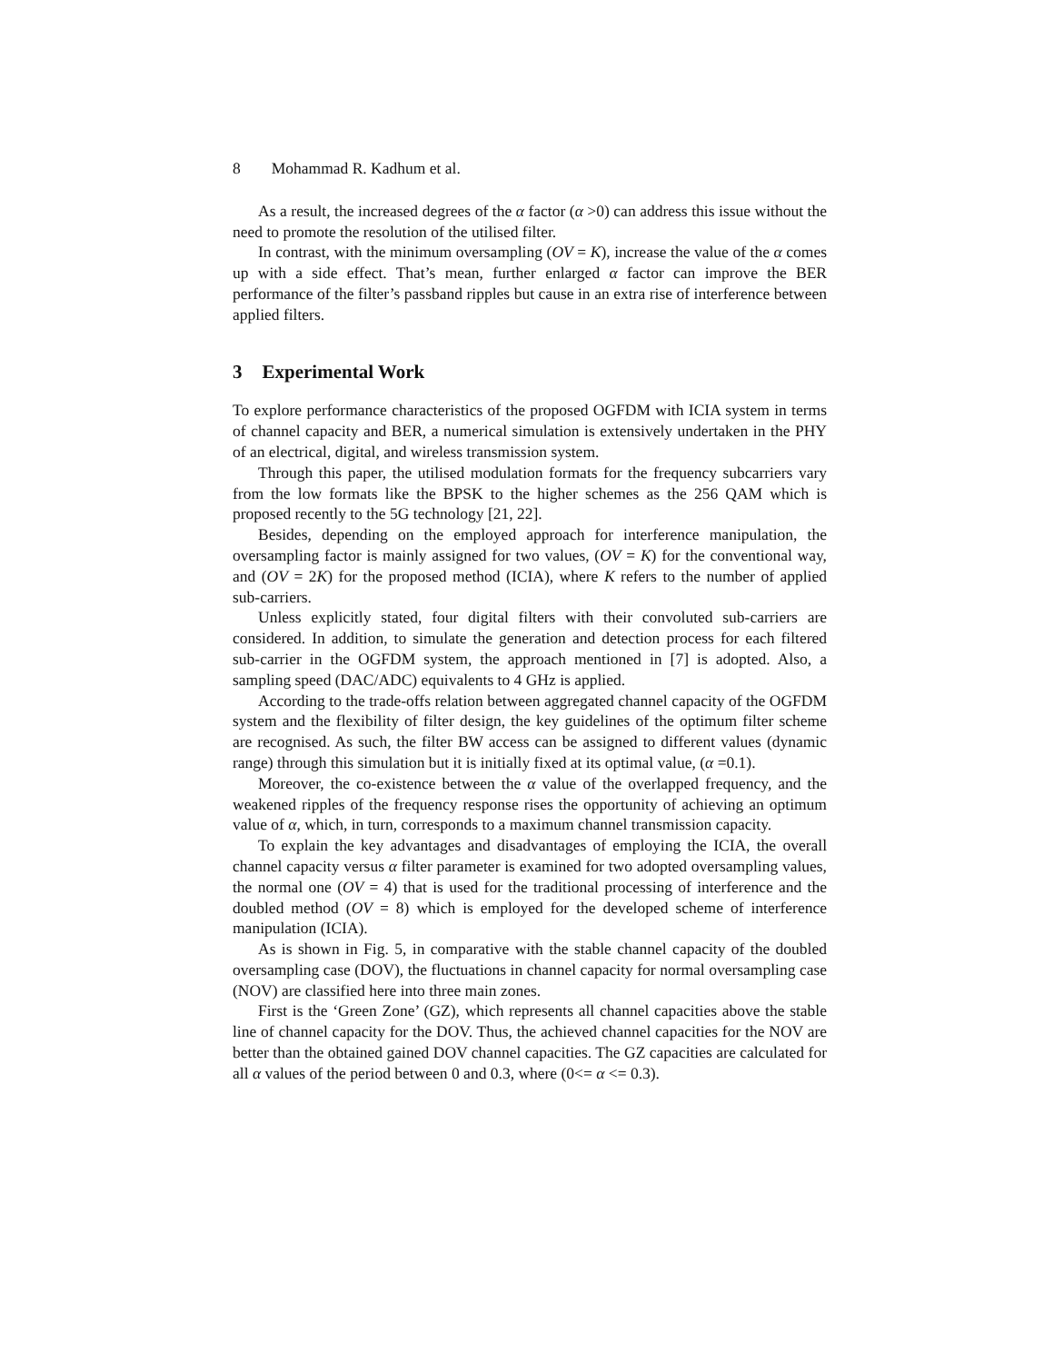8 Mohammad R. Kadhum et al.
As a result, the increased degrees of the α factor (α >0) can address this issue without the need to promote the resolution of the utilised filter.
In contrast, with the minimum oversampling (OV = K), increase the value of the α comes up with a side effect. That’s mean, further enlarged α factor can improve the BER performance of the filter’s passband ripples but cause in an extra rise of interference between applied filters.
3 Experimental Work
To explore performance characteristics of the proposed OGFDM with ICIA system in terms of channel capacity and BER, a numerical simulation is extensively undertaken in the PHY of an electrical, digital, and wireless transmission system.
Through this paper, the utilised modulation formats for the frequency subcarriers vary from the low formats like the BPSK to the higher schemes as the 256 QAM which is proposed recently to the 5G technology [21, 22].
Besides, depending on the employed approach for interference manipulation, the oversampling factor is mainly assigned for two values, (OV = K) for the conventional way, and (OV = 2K) for the proposed method (ICIA), where K refers to the number of applied sub-carriers.
Unless explicitly stated, four digital filters with their convoluted sub-carriers are considered. In addition, to simulate the generation and detection process for each filtered sub-carrier in the OGFDM system, the approach mentioned in [7] is adopted. Also, a sampling speed (DAC/ADC) equivalents to 4 GHz is applied.
According to the trade-offs relation between aggregated channel capacity of the OGFDM system and the flexibility of filter design, the key guidelines of the optimum filter scheme are recognised. As such, the filter BW access can be assigned to different values (dynamic range) through this simulation but it is initially fixed at its optimal value, (α =0.1).
Moreover, the co-existence between the α value of the overlapped frequency, and the weakened ripples of the frequency response rises the opportunity of achieving an optimum value of α, which, in turn, corresponds to a maximum channel transmission capacity.
To explain the key advantages and disadvantages of employing the ICIA, the overall channel capacity versus α filter parameter is examined for two adopted oversampling values, the normal one (OV = 4) that is used for the traditional processing of interference and the doubled method (OV = 8) which is employed for the developed scheme of interference manipulation (ICIA).
As is shown in Fig. 5, in comparative with the stable channel capacity of the doubled oversampling case (DOV), the fluctuations in channel capacity for normal oversampling case (NOV) are classified here into three main zones.
First is the ‘Green Zone’ (GZ), which represents all channel capacities above the stable line of channel capacity for the DOV. Thus, the achieved channel capacities for the NOV are better than the obtained gained DOV channel capacities. The GZ capacities are calculated for all α values of the period between 0 and 0.3, where (0<= α <= 0.3).